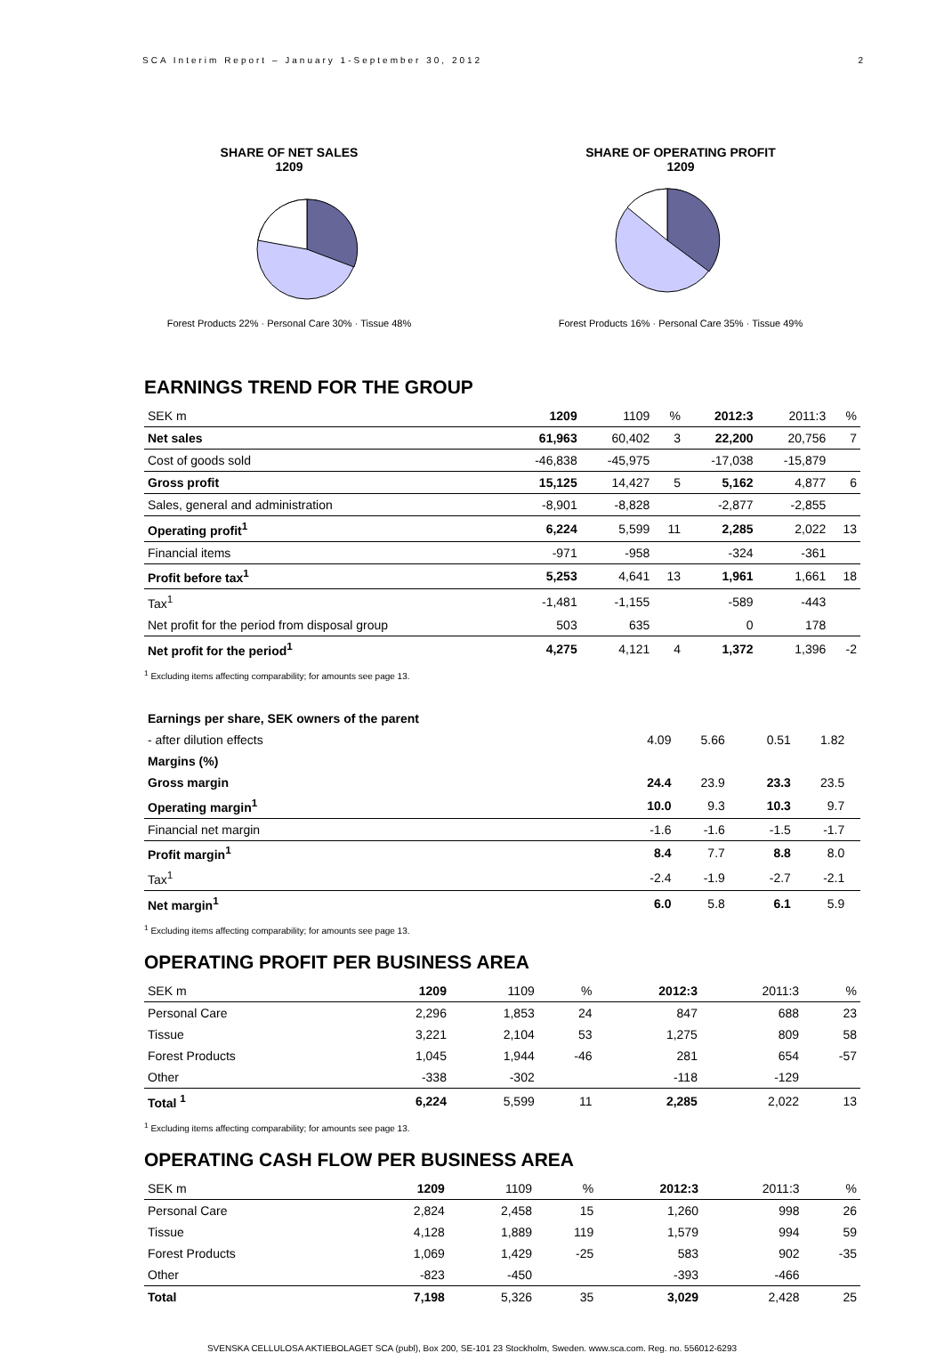SCA Interim Report – January 1-September 30, 2012 2
SHARE OF NET SALES
1209
Forest Products 22% · Personal Care 30% · Tissue 48%
SHARE OF OPERATING PROFIT
1209
Forest Products 16% · Personal Care 35% · Tissue 49%
EARNINGS TREND FOR THE GROUP
| SEK m | 1209 | 1109 | % | 2012:3 | 2011:3 | % |
| --- | --- | --- | --- | --- | --- | --- |
| Net sales | 61,963 | 60,402 | 3 | 22,200 | 20,756 | 7 |
| Cost of goods sold | -46,838 | -45,975 | | -17,038 | -15,879 | |
| Gross profit | 15,125 | 14,427 | 5 | 5,162 | 4,877 | 6 |
| Sales, general and administration | -8,901 | -8,828 | | -2,877 | -2,855 | |
| Operating profit<sup>1</sup> | 6,224 | 5,599 | 11 | 2,285 | 2,022 | 13 |
| Financial items | -971 | -958 | | -324 | -361 | |
| Profit before tax<sup>1</sup> | 5,253 | 4,641 | 13 | 1,961 | 1,661 | 18 |
| Tax<sup>1</sup> | -1,481 | -1,155 | | -589 | -443 | |
| Net profit for the period from disposal group | 503 | 635 | | 0 | 178 | |
| Net profit for the period<sup>1</sup> | 4,275 | 4,121 | 4 | 1,372 | 1,396 | -2 |
<sup>1</sup> Excluding items affecting comparability; for amounts see page 13.
| Earnings per share, SEK owners of the parent | | | | | | |
| - after dilution effects | 4.09 | 5.66 | | 0.51 | 1.82 | |
| Margins (%) | | | | | | |
| Gross margin | 24.4 | 23.9 | | 23.3 | 23.5 | |
| Operating margin<sup>1</sup> | 10.0 | 9.3 | | 10.3 | 9.7 | |
| Financial net margin | -1.6 | -1.6 | | -1.5 | -1.7 | |
| Profit margin<sup>1</sup> | 8.4 | 7.7 | | 8.8 | 8.0 | |
| Tax<sup>1</sup> | -2.4 | -1.9 | | -2.7 | -2.1 | |
| Net margin<sup>1</sup> | 6.0 | 5.8 | | 6.1 | 5.9 | |
<sup>1</sup> Excluding items affecting comparability; for amounts see page 13.
OPERATING PROFIT PER BUSINESS AREA
| SEK m | 1209 | 1109 | % | 2012:3 | 2011:3 | % |
| --- | --- | --- | --- | --- | --- | --- |
| Personal Care | 2,296 | 1,853 | 24 | 847 | 688 | 23 |
| Tissue | 3,221 | 2,104 | 53 | 1,275 | 809 | 58 |
| Forest Products | 1,045 | 1,944 | -46 | 281 | 654 | -57 |
| Other | -338 | -302 | | -118 | -129 | |
| Total <sup>1</sup> | 6,224 | 5,599 | 11 | 2,285 | 2,022 | 13 |
<sup>1</sup> Excluding items affecting comparability; for amounts see page 13.
OPERATING CASH FLOW PER BUSINESS AREA
| SEK m | 1209 | 1109 | % | 2012:3 | 2011:3 | % |
| --- | --- | --- | --- | --- | --- | --- |
| Personal Care | 2,824 | 2,458 | 15 | 1,260 | 998 | 26 |
| Tissue | 4,128 | 1,889 | 119 | 1,579 | 994 | 59 |
| Forest Products | 1,069 | 1,429 | -25 | 583 | 902 | -35 |
| Other | -823 | -450 | | -393 | -466 | |
| Total | 7,198 | 5,326 | 35 | 3,029 | 2,428 | 25 |
SVENSKA CELLULOSA AKTIEBOLAGET SCA (publ), Box 200, SE-101 23 Stockholm, Sweden. www.sca.com. Reg. no. 556012-6293